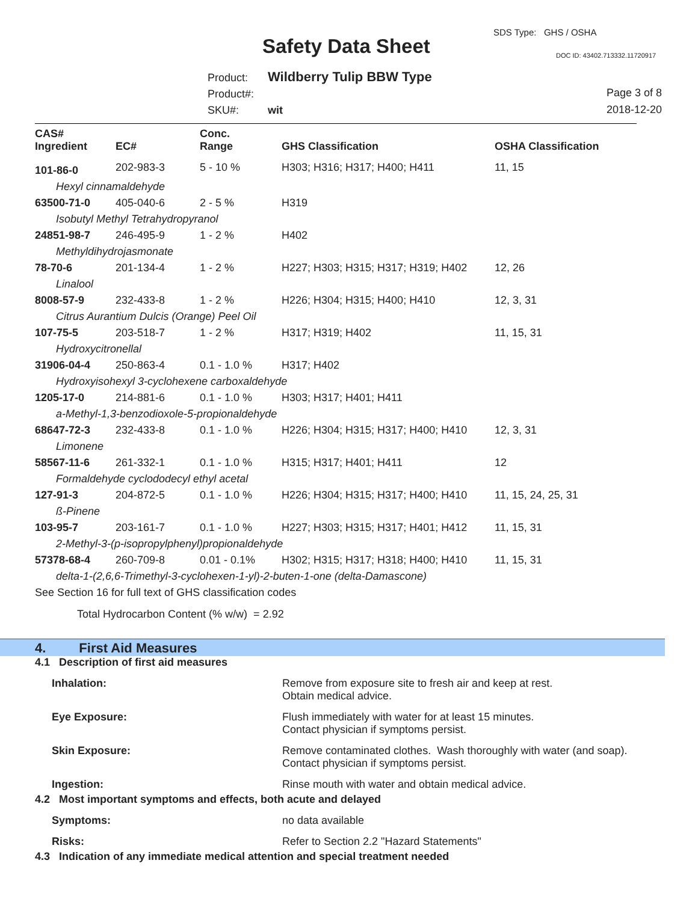SDS Type: GHS / OSHA
Safety Data Sheet DOC ID: 43402.713332.11720917
Product: Wildberry Tulip BBW Type
Product#:
SKU#: wit
Page 3 of 8
2018-12-20
| CAS# Ingredient | EC# | Conc. Range | GHS Classification | OSHA Classification |
| --- | --- | --- | --- | --- |
| 101-86-0 | 202-983-3 | 5 - 10 % | H303; H316; H317; H400; H411 | 11, 15 |
| Hexyl cinnamaldehyde | | | | |
| 63500-71-0 | 405-040-6 | 2 - 5 % | H319 | |
| Isobutyl Methyl Tetrahydropyranol | | | | |
| 24851-98-7 | 246-495-9 | 1 - 2 % | H402 | |
| Methyldihydrojasmonate | | | | |
| 78-70-6 | 201-134-4 | 1 - 2 % | H227; H303; H315; H317; H319; H402 | 12, 26 |
| Linalool | | | | |
| 8008-57-9 | 232-433-8 | 1 - 2 % | H226; H304; H315; H400; H410 | 12, 3, 31 |
| Citrus Aurantium Dulcis (Orange) Peel Oil | | | | |
| 107-75-5 | 203-518-7 | 1 - 2 % | H317; H319; H402 | 11, 15, 31 |
| Hydroxycitronellal | | | | |
| 31906-04-4 | 250-863-4 | 0.1 - 1.0 % | H317; H402 | |
| Hydroxyisohexyl 3-cyclohexene carboxaldehyde | | | | |
| 1205-17-0 | 214-881-6 | 0.1 - 1.0 % | H303; H317; H401; H411 | |
| a-Methyl-1,3-benzodioxole-5-propionaldehyde | | | | |
| 68647-72-3 | 232-433-8 | 0.1 - 1.0 % | H226; H304; H315; H317; H400; H410 | 12, 3, 31 |
| Limonene | | | | |
| 58567-11-6 | 261-332-1 | 0.1 - 1.0 % | H315; H317; H401; H411 | 12 |
| Formaldehyde cyclododecyl ethyl acetal | | | | |
| 127-91-3 | 204-872-5 | 0.1 - 1.0 % | H226; H304; H315; H317; H400; H410 | 11, 15, 24, 25, 31 |
| ß-Pinene | | | | |
| 103-95-7 | 203-161-7 | 0.1 - 1.0 % | H227; H303; H315; H317; H401; H412 | 11, 15, 31 |
| 2-Methyl-3-(p-isopropylphenyl)propionaldehyde | | | | |
| 57378-68-4 | 260-709-8 | 0.01 - 0.1% | H302; H315; H317; H318; H400; H410 | 11, 15, 31 |
| delta-1-(2,6,6-Trimethyl-3-cyclohexen-1-yl)-2-buten-1-one (delta-Damascone) | | | | |
| See Section 16 for full text of GHS classification codes | | | | |
Total Hydrocarbon Content (% w/w) = 2.92
4. First Aid Measures
4.1 Description of first aid measures
Inhalation: Remove from exposure site to fresh air and keep at rest.
Obtain medical advice.
Eye Exposure: Flush immediately with water for at least 15 minutes.
Contact physician if symptoms persist.
Skin Exposure: Remove contaminated clothes. Wash thoroughly with water (and soap).
Contact physician if symptoms persist.
Ingestion: Rinse mouth with water and obtain medical advice.
4.2 Most important symptoms and effects, both acute and delayed
Symptoms: no data available
Risks: Refer to Section 2.2 "Hazard Statements"
4.3 Indication of any immediate medical attention and special treatment needed